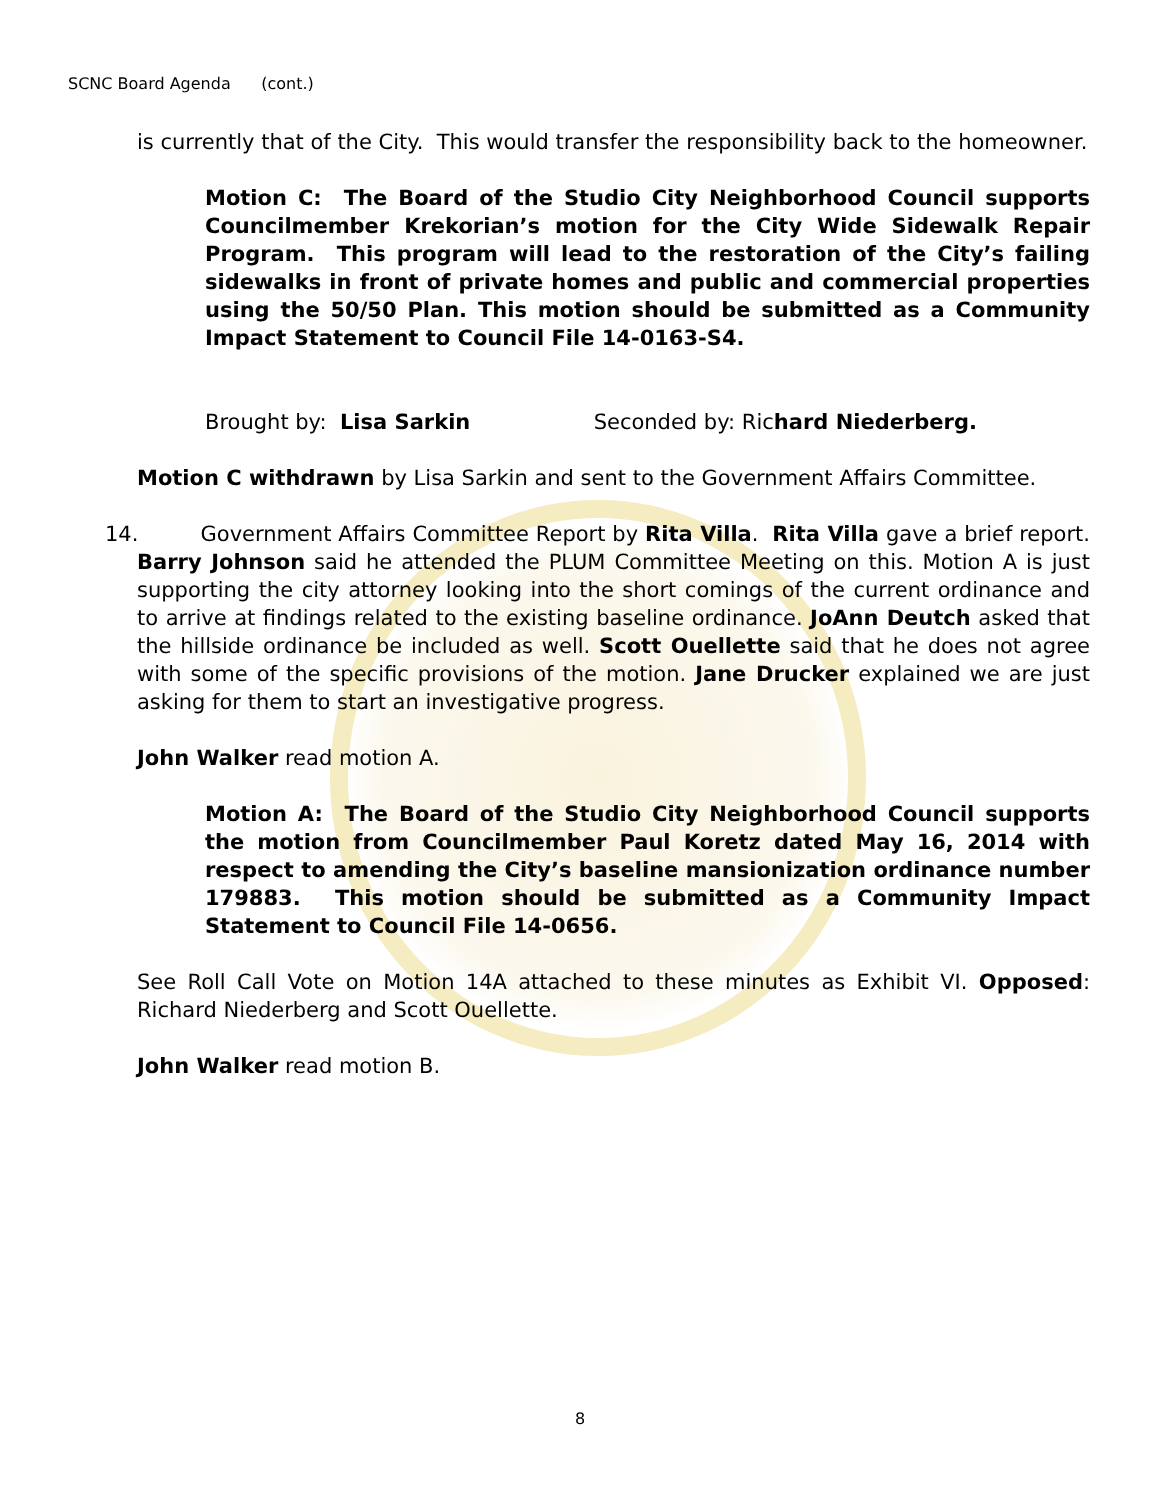SCNC Board Agenda (cont.)
is currently that of the City. This would transfer the responsibility back to the homeowner.
Motion C: The Board of the Studio City Neighborhood Council supports Councilmember Krekorian’s motion for the City Wide Sidewalk Repair Program. This program will lead to the restoration of the City’s failing sidewalks in front of private homes and public and commercial properties using the 50/50 Plan. This motion should be submitted as a Community Impact Statement to Council File 14-0163-S4.
Brought by: Lisa Sarkin Seconded by: Richard Niederberg.
Motion C withdrawn by Lisa Sarkin and sent to the Government Affairs Committee.
14. Government Affairs Committee Report by Rita Villa. Rita Villa gave a brief report. Barry Johnson said he attended the PLUM Committee Meeting on this. Motion A is just supporting the city attorney looking into the short comings of the current ordinance and to arrive at findings related to the existing baseline ordinance. JoAnn Deutch asked that the hillside ordinance be included as well. Scott Ouellette said that he does not agree with some of the specific provisions of the motion. Jane Drucker explained we are just asking for them to start an investigative progress.
John Walker read motion A.
Motion A: The Board of the Studio City Neighborhood Council supports the motion from Councilmember Paul Koretz dated May 16, 2014 with respect to amending the City’s baseline mansionization ordinance number 179883. This motion should be submitted as a Community Impact Statement to Council File 14-0656.
See Roll Call Vote on Motion 14A attached to these minutes as Exhibit VI. Opposed: Richard Niederberg and Scott Ouellette.
John Walker read motion B.
8